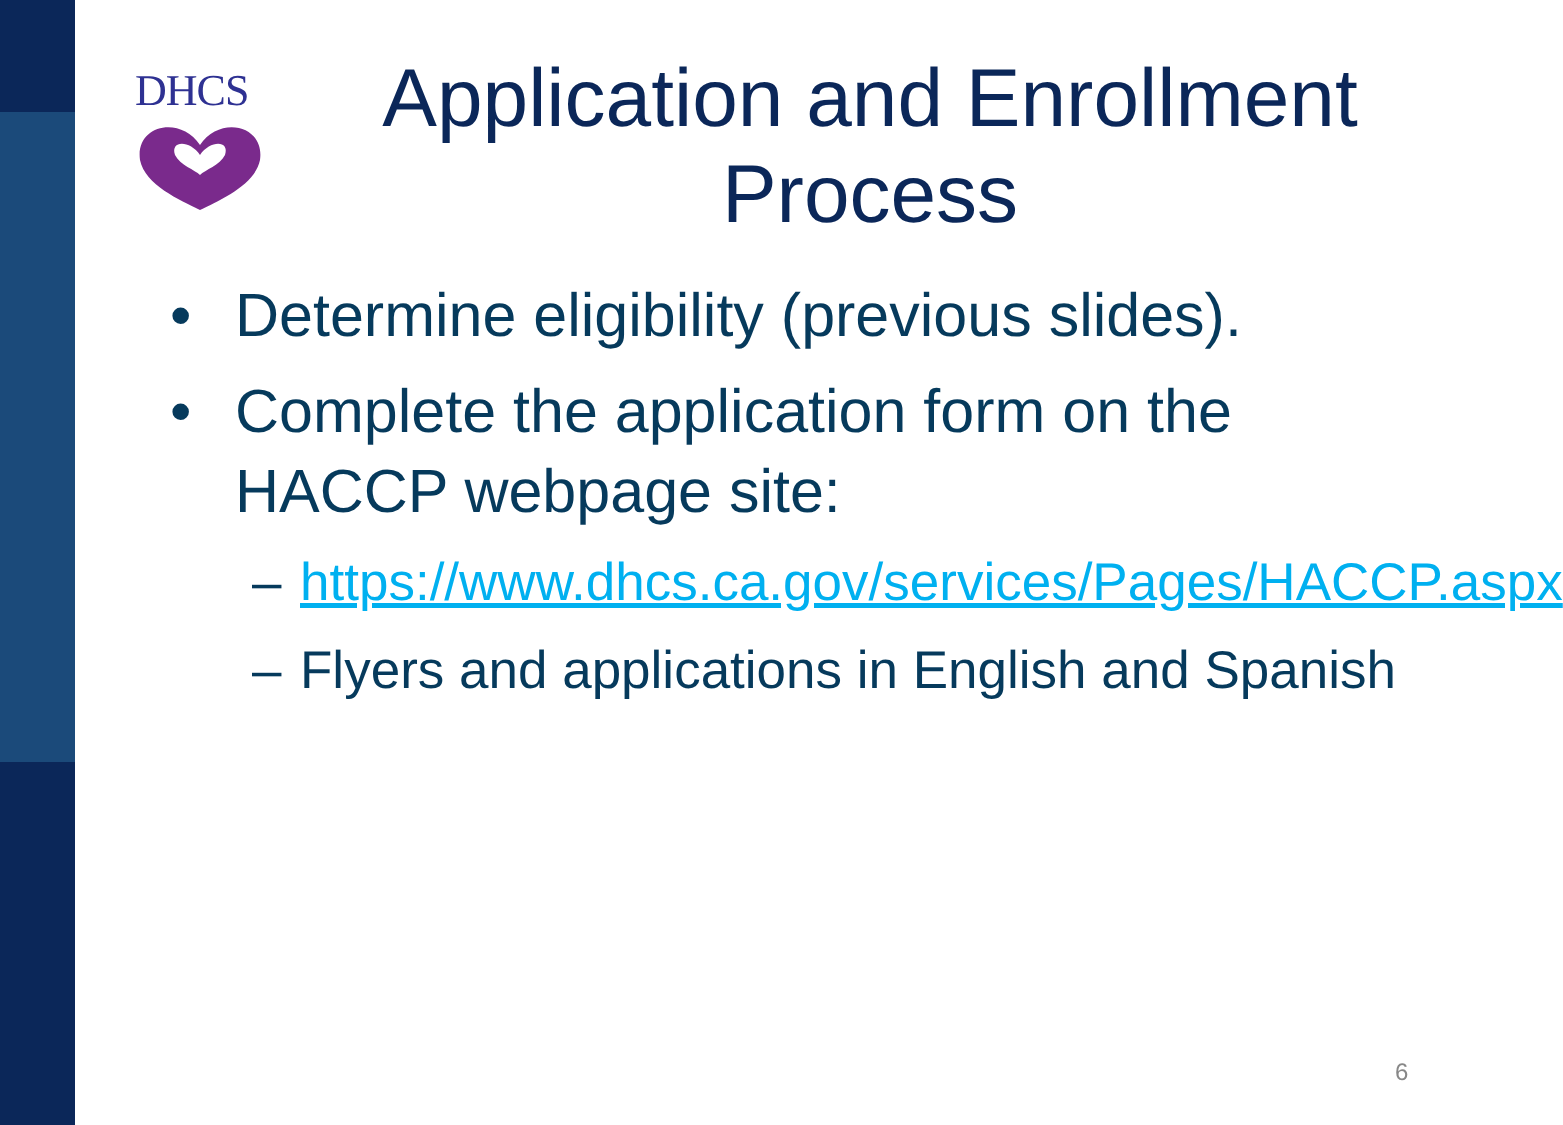DHCS
Application and Enrollment Process
• Determine eligibility (previous slides).
• Complete the application form on the HACCP webpage site:
– https://www.dhcs.ca.gov/services/Pages/HACCP.aspx
– Flyers and applications in English and Spanish
6